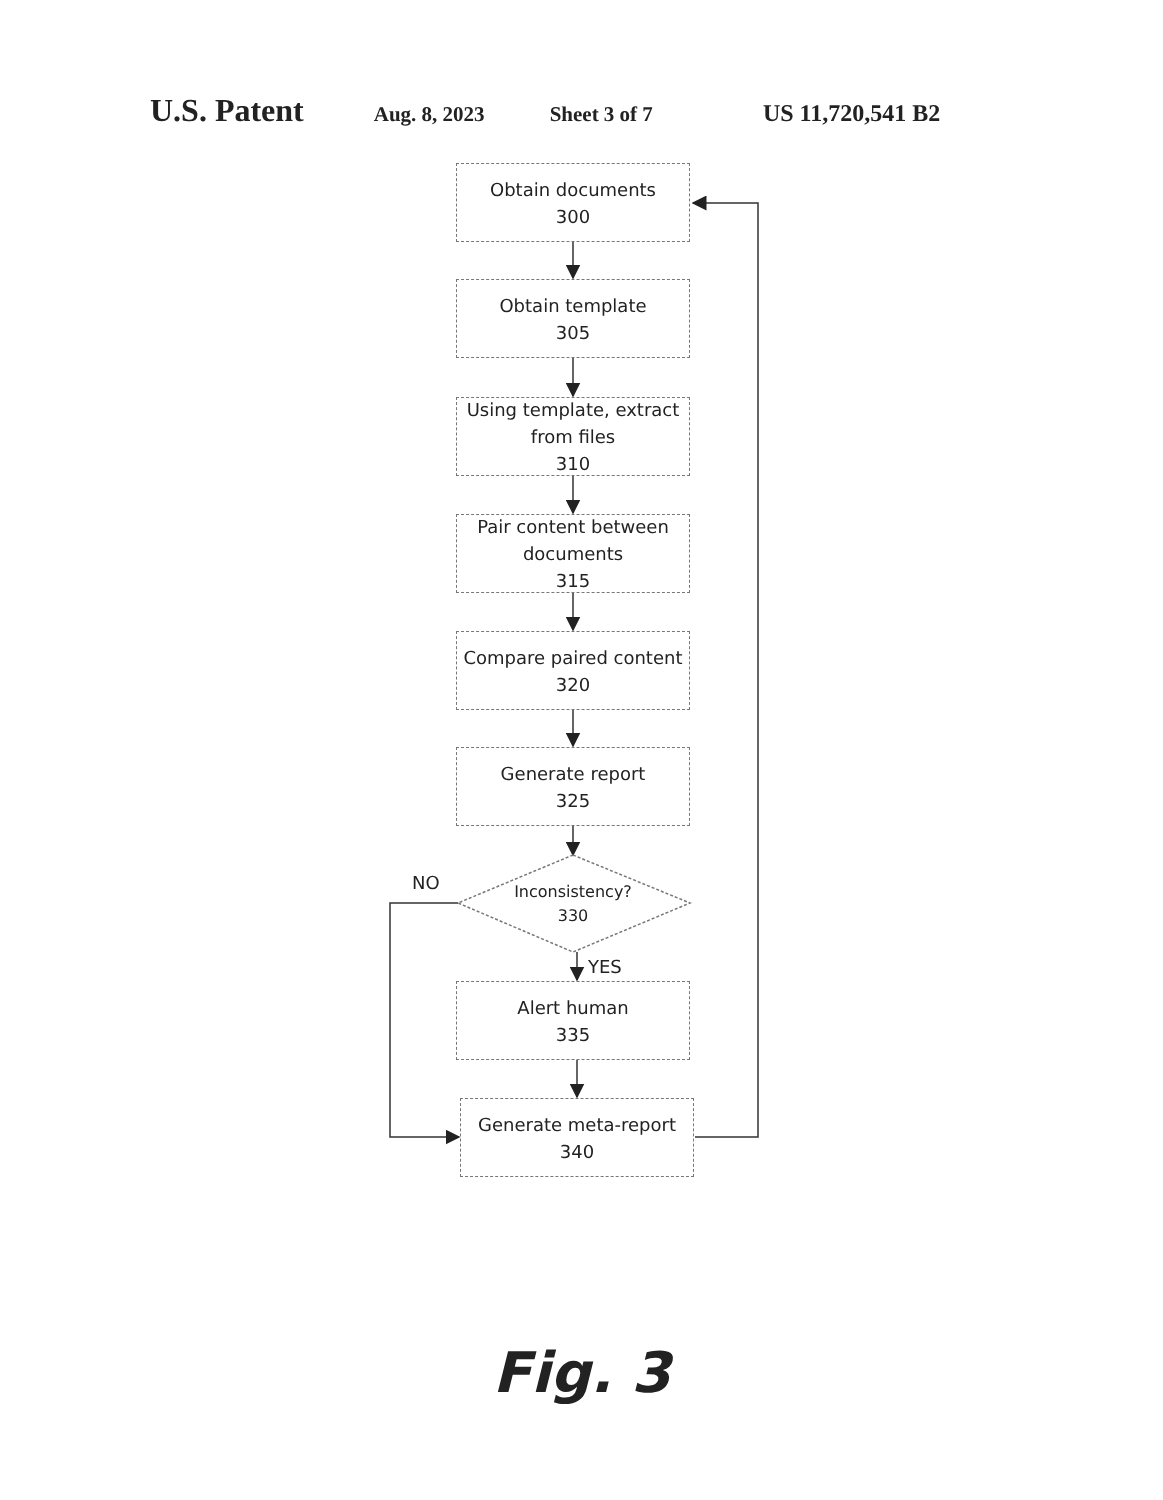U.S. Patent Aug. 8, 2023 Sheet 3 of 7 US 11,720,541 B2
Obtain documents
300
Obtain template
305
Using template, extract from files
310
Pair content between documents
315
Compare paired content
320
Generate report
325
NO
Inconsistency?
330
YES
Alert human
335
Generate meta-report
340
Fig. 3